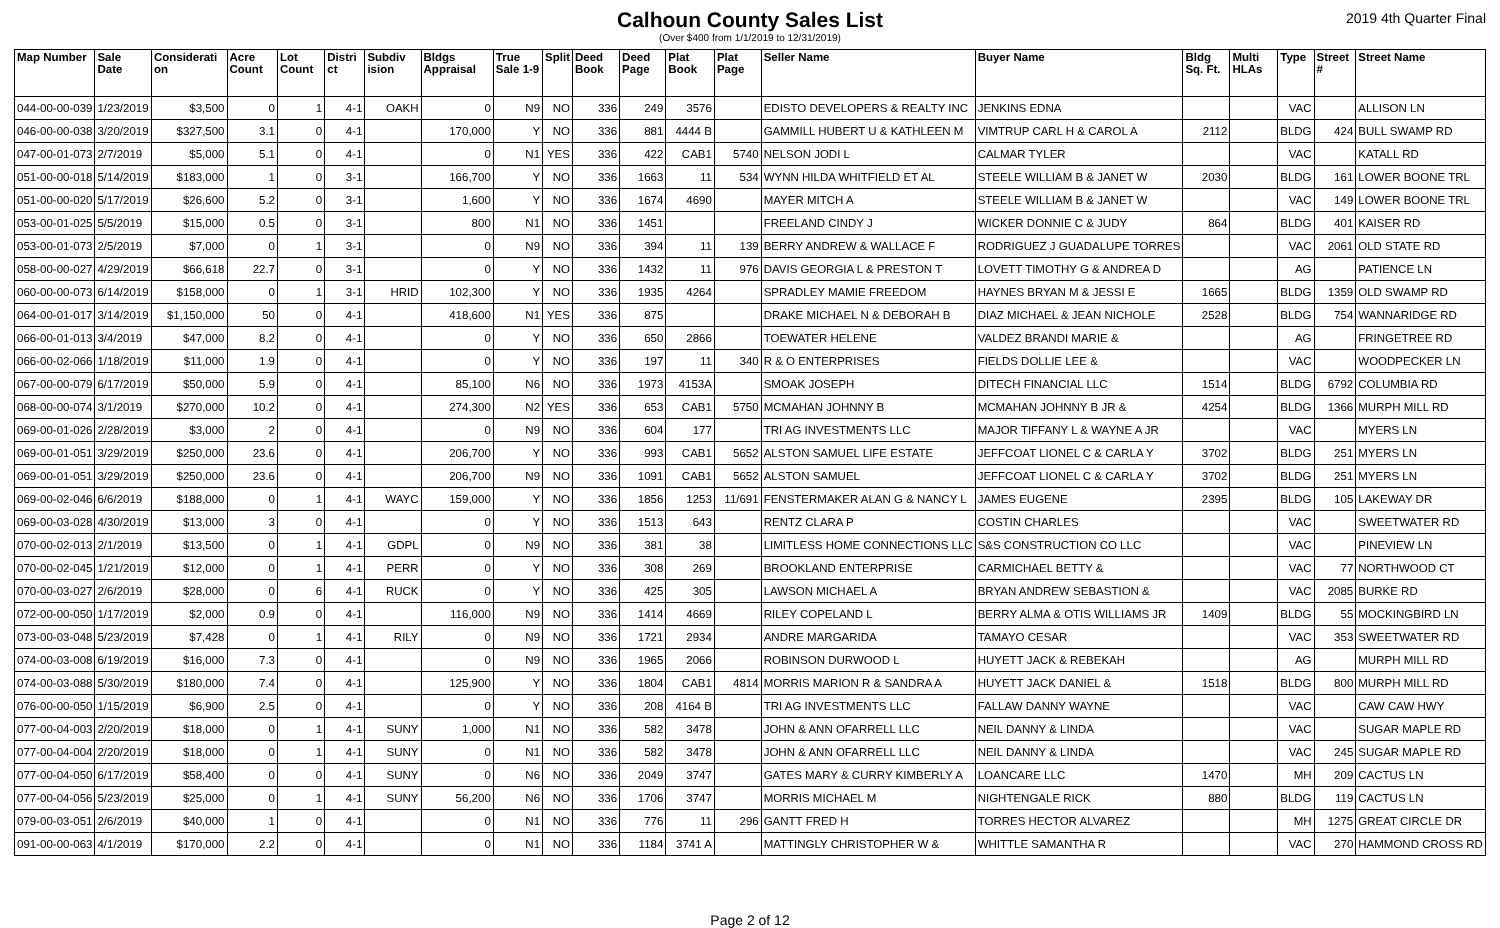Calhoun County Sales List
(Over $400 from 1/1/2019 to 12/31/2019)
2019 4th Quarter Final
| Map Number | Sale Date | Considerati on | Acre Count | Lot Count | Distri ct | Subdiv ision | Bldgs Appraisal | True Sale 1-9 | Split | Deed Book | Deed Page | Plat Book | Plat Page | Seller Name | Buyer Name | Bldg Sq. Ft. | Multi HLAs | Type | Street # | Street Name |
| --- | --- | --- | --- | --- | --- | --- | --- | --- | --- | --- | --- | --- | --- | --- | --- | --- | --- | --- | --- | --- |
| 044-00-00-039 | 1/23/2019 | $3,500 | 0 | 1 | 4-1 | OAKH | 0 | N9 | NO | 336 | 249 | 3576 | | EDISTO DEVELOPERS & REALTY INC | JENKINS EDNA | | | VAC | | ALLISON LN |
| 046-00-00-038 | 3/20/2019 | $327,500 | 3.1 | 0 | 4-1 | | 170,000 | Y | NO | 336 | 881 | 4444 B | | GAMMILL HUBERT U & KATHLEEN M | VIMTRUP CARL H & CAROL A | 2112 | | BLDG | 424 | BULL SWAMP RD |
| 047-00-01-073 | 2/7/2019 | $5,000 | 5.1 | 0 | 4-1 | | 0 | N1 | YES | 336 | 422 | CAB1 | 5740 | NELSON JODI L | CALMAR TYLER | | | VAC | | KATALL RD |
| 051-00-00-018 | 5/14/2019 | $183,000 | 1 | 0 | 3-1 | | 166,700 | Y | NO | 336 | 1663 | 11 | 534 | WYNN HILDA WHITFIELD ET AL | STEELE WILLIAM B & JANET W | 2030 | | BLDG | 161 | LOWER BOONE TRL |
| 051-00-00-020 | 5/17/2019 | $26,600 | 5.2 | 0 | 3-1 | | 1,600 | Y | NO | 336 | 1674 | 4690 | | MAYER MITCH A | STEELE WILLIAM B & JANET W | | | VAC | 149 | LOWER BOONE TRL |
| 053-00-01-025 | 5/5/2019 | $15,000 | 0.5 | 0 | 3-1 | | 800 | N1 | NO | 336 | 1451 | | | FREELAND CINDY J | WICKER DONNIE C & JUDY | 864 | | BLDG | 401 | KAISER RD |
| 053-00-01-073 | 2/5/2019 | $7,000 | 0 | 1 | 3-1 | | 0 | N9 | NO | 336 | 394 | 11 | 139 | BERRY ANDREW & WALLACE F | RODRIGUEZ J GUADALUPE TORRES | | | VAC | 2061 | OLD STATE RD |
| 058-00-00-027 | 4/29/2019 | $66,618 | 22.7 | 0 | 3-1 | | 0 | Y | NO | 336 | 1432 | 11 | 976 | DAVIS GEORGIA L & PRESTON T | LOVETT TIMOTHY G & ANDREA D | | | AG | | PATIENCE LN |
| 060-00-00-073 | 6/14/2019 | $158,000 | 0 | 1 | 3-1 | HRID | 102,300 | Y | NO | 336 | 1935 | 4264 | | SPRADLEY MAMIE FREEDOM | HAYNES BRYAN M & JESSI E | 1665 | | BLDG | 1359 | OLD SWAMP RD |
| 064-00-01-017 | 3/14/2019 | $1,150,000 | 50 | 0 | 4-1 | | 418,600 | N1 | YES | 336 | 875 | | | DRAKE MICHAEL N & DEBORAH B | DIAZ MICHAEL & JEAN NICHOLE | 2528 | | BLDG | 754 | WANNARIDGE RD |
| 066-00-01-013 | 3/4/2019 | $47,000 | 8.2 | 0 | 4-1 | | 0 | Y | NO | 336 | 650 | 2866 | | TOEWATER HELENE | VALDEZ BRANDI MARIE & | | | AG | | FRINGETREE RD |
| 066-00-02-066 | 1/18/2019 | $11,000 | 1.9 | 0 | 4-1 | | 0 | Y | NO | 336 | 197 | 11 | 340 | R & O ENTERPRISES | FIELDS DOLLIE LEE & | | | VAC | | WOODPECKER LN |
| 067-00-00-079 | 6/17/2019 | $50,000 | 5.9 | 0 | 4-1 | | 85,100 | N6 | NO | 336 | 1973 | 4153A | | SMOAK JOSEPH | DITECH FINANCIAL LLC | 1514 | | BLDG | 6792 | COLUMBIA RD |
| 068-00-00-074 | 3/1/2019 | $270,000 | 10.2 | 0 | 4-1 | | 274,300 | N2 | YES | 336 | 653 | CAB1 | 5750 | MCMAHAN JOHNNY B | MCMAHAN JOHNNY B JR & | 4254 | | BLDG | 1366 | MURPH MILL RD |
| 069-00-01-026 | 2/28/2019 | $3,000 | 2 | 0 | 4-1 | | 0 | N9 | NO | 336 | 604 | 177 | | TRI AG INVESTMENTS LLC | MAJOR TIFFANY L & WAYNE A JR | | | VAC | | MYERS LN |
| 069-00-01-051 | 3/29/2019 | $250,000 | 23.6 | 0 | 4-1 | | 206,700 | Y | NO | 336 | 993 | CAB1 | 5652 | ALSTON SAMUEL LIFE ESTATE | JEFFCOAT LIONEL C & CARLA Y | 3702 | | BLDG | 251 | MYERS LN |
| 069-00-01-051 | 3/29/2019 | $250,000 | 23.6 | 0 | 4-1 | | 206,700 | N9 | NO | 336 | 1091 | CAB1 | 5652 | ALSTON SAMUEL | JEFFCOAT LIONEL C & CARLA Y | 3702 | | BLDG | 251 | MYERS LN |
| 069-00-02-046 | 6/6/2019 | $188,000 | 0 | 1 | 4-1 | WAYC | 159,000 | Y | NO | 336 | 1856 | 1253 | 11/691 | FENSTERMAKER ALAN G & NANCY L | JAMES EUGENE | 2395 | | BLDG | 105 | LAKEWAY DR |
| 069-00-03-028 | 4/30/2019 | $13,000 | 3 | 0 | 4-1 | | 0 | Y | NO | 336 | 1513 | 643 | | RENTZ CLARA P | COSTIN CHARLES | | | VAC | | SWEETWATER RD |
| 070-00-02-013 | 2/1/2019 | $13,500 | 0 | 1 | 4-1 | GDPL | 0 | N9 | NO | 336 | 381 | 38 | | LIMITLESS HOME CONNECTIONS LLC | S&S CONSTRUCTION CO LLC | | | VAC | | PINEVIEW LN |
| 070-00-02-045 | 1/21/2019 | $12,000 | 0 | 1 | 4-1 | PERR | 0 | Y | NO | 336 | 308 | 269 | | BROOKLAND ENTERPRISE | CARMICHAEL BETTY & | | | VAC | 77 | NORTHWOOD CT |
| 070-00-03-027 | 2/6/2019 | $28,000 | 0 | 6 | 4-1 | RUCK | 0 | Y | NO | 336 | 425 | 305 | | LAWSON MICHAEL A | BRYAN ANDREW SEBASTION & | | | VAC | 2085 | BURKE RD |
| 072-00-00-050 | 1/17/2019 | $2,000 | 0.9 | 0 | 4-1 | | 116,000 | N9 | NO | 336 | 1414 | 4669 | | RILEY COPELAND L | BERRY ALMA & OTIS WILLIAMS JR | 1409 | | BLDG | 55 | MOCKINGBIRD LN |
| 073-00-03-048 | 5/23/2019 | $7,428 | 0 | 1 | 4-1 | RILY | 0 | N9 | NO | 336 | 1721 | 2934 | | ANDRE MARGARIDA | TAMAYO CESAR | | | VAC | 353 | SWEETWATER RD |
| 074-00-03-008 | 6/19/2019 | $16,000 | 7.3 | 0 | 4-1 | | 0 | N9 | NO | 336 | 1965 | 2066 | | ROBINSON DURWOOD L | HUYETT JACK & REBEKAH | | | AG | | MURPH MILL RD |
| 074-00-03-088 | 5/30/2019 | $180,000 | 7.4 | 0 | 4-1 | | 125,900 | Y | NO | 336 | 1804 | CAB1 | 4814 | MORRIS MARION R & SANDRA A | HUYETT JACK DANIEL & | 1518 | | BLDG | 800 | MURPH MILL RD |
| 076-00-00-050 | 1/15/2019 | $6,900 | 2.5 | 0 | 4-1 | | 0 | Y | NO | 336 | 208 | 4164 B | | TRI AG INVESTMENTS LLC | FALLAW DANNY WAYNE | | | VAC | | CAW CAW HWY |
| 077-00-04-003 | 2/20/2019 | $18,000 | 0 | 1 | 4-1 | SUNY | 1,000 | N1 | NO | 336 | 582 | 3478 | | JOHN & ANN OFARRELL LLC | NEIL DANNY & LINDA | | | VAC | | SUGAR MAPLE RD |
| 077-00-04-004 | 2/20/2019 | $18,000 | 0 | 1 | 4-1 | SUNY | 0 | N1 | NO | 336 | 582 | 3478 | | JOHN & ANN OFARRELL LLC | NEIL DANNY & LINDA | | | VAC | 245 | SUGAR MAPLE RD |
| 077-00-04-050 | 6/17/2019 | $58,400 | 0 | 0 | 4-1 | SUNY | 0 | N6 | NO | 336 | 2049 | 3747 | | GATES MARY & CURRY KIMBERLY A | LOANCARE LLC | 1470 | | MH | 209 | CACTUS LN |
| 077-00-04-056 | 5/23/2019 | $25,000 | 0 | 1 | 4-1 | SUNY | 56,200 | N6 | NO | 336 | 1706 | 3747 | | MORRIS MICHAEL M | NIGHTENGALE RICK | 880 | | BLDG | 119 | CACTUS LN |
| 079-00-03-051 | 2/6/2019 | $40,000 | 1 | 0 | 4-1 | | 0 | N1 | NO | 336 | 776 | 11 | 296 | GANTT FRED H | TORRES HECTOR ALVAREZ | | | MH | 1275 | GREAT CIRCLE DR |
| 091-00-00-063 | 4/1/2019 | $170,000 | 2.2 | 0 | 4-1 | | 0 | N1 | NO | 336 | 1184 | 3741 A | | MATTINGLY CHRISTOPHER W & | WHITTLE SAMANTHA R | | | VAC | 270 | HAMMOND CROSS RD |
Page 2 of 12